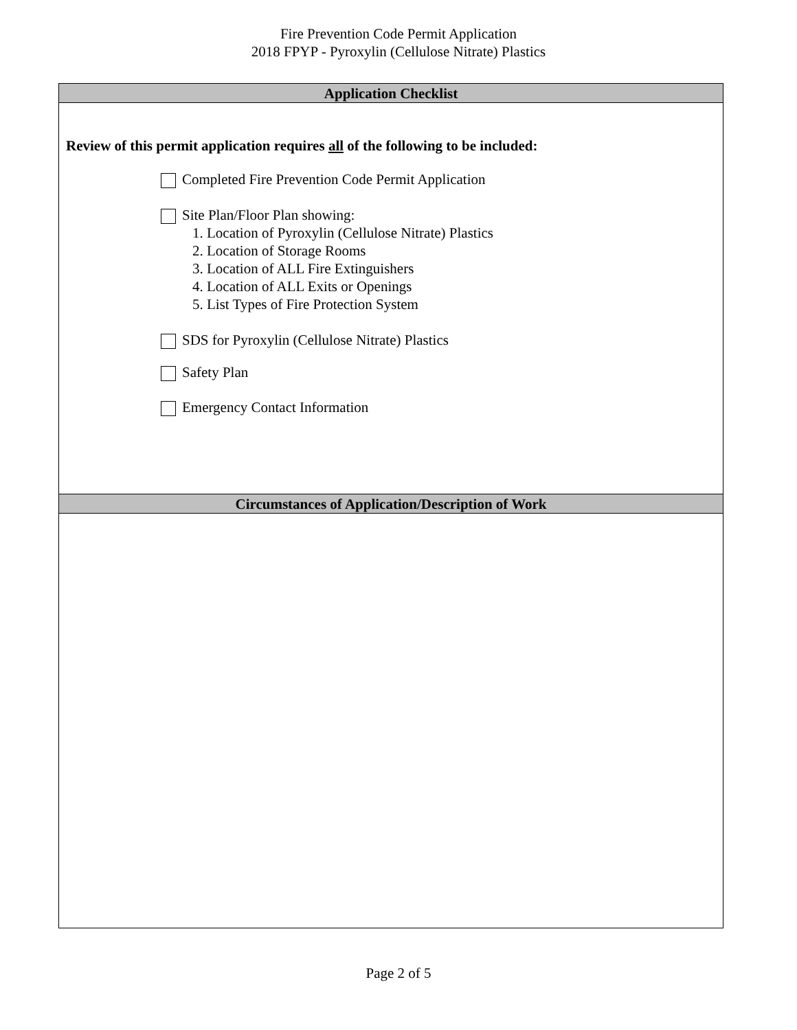Fire Prevention Code Permit Application
2018 FPYP - Pyroxylin (Cellulose Nitrate) Plastics
Application Checklist
Review of this permit application requires all of the following to be included:
Completed Fire Prevention Code Permit Application
Site Plan/Floor Plan showing:
1. Location of Pyroxylin (Cellulose Nitrate) Plastics
2. Location of Storage Rooms
3. Location of ALL Fire Extinguishers
4. Location of ALL Exits or Openings
5. List Types of Fire Protection System
SDS for Pyroxylin (Cellulose Nitrate) Plastics
Safety Plan
Emergency Contact Information
Circumstances of Application/Description of Work
Page 2 of 5